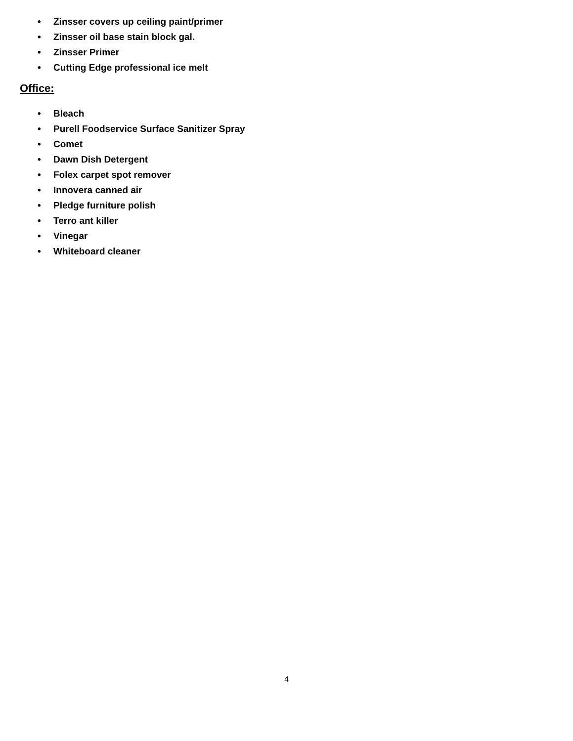• Zinsser covers up ceiling paint/primer
• Zinsser oil base stain block gal.
• Zinsser Primer
• Cutting Edge professional ice melt
Office:
• Bleach
• Purell Foodservice Surface Sanitizer Spray
• Comet
• Dawn Dish Detergent
• Folex carpet spot remover
• Innovera canned air
• Pledge furniture polish
• Terro ant killer
• Vinegar
• Whiteboard cleaner
4